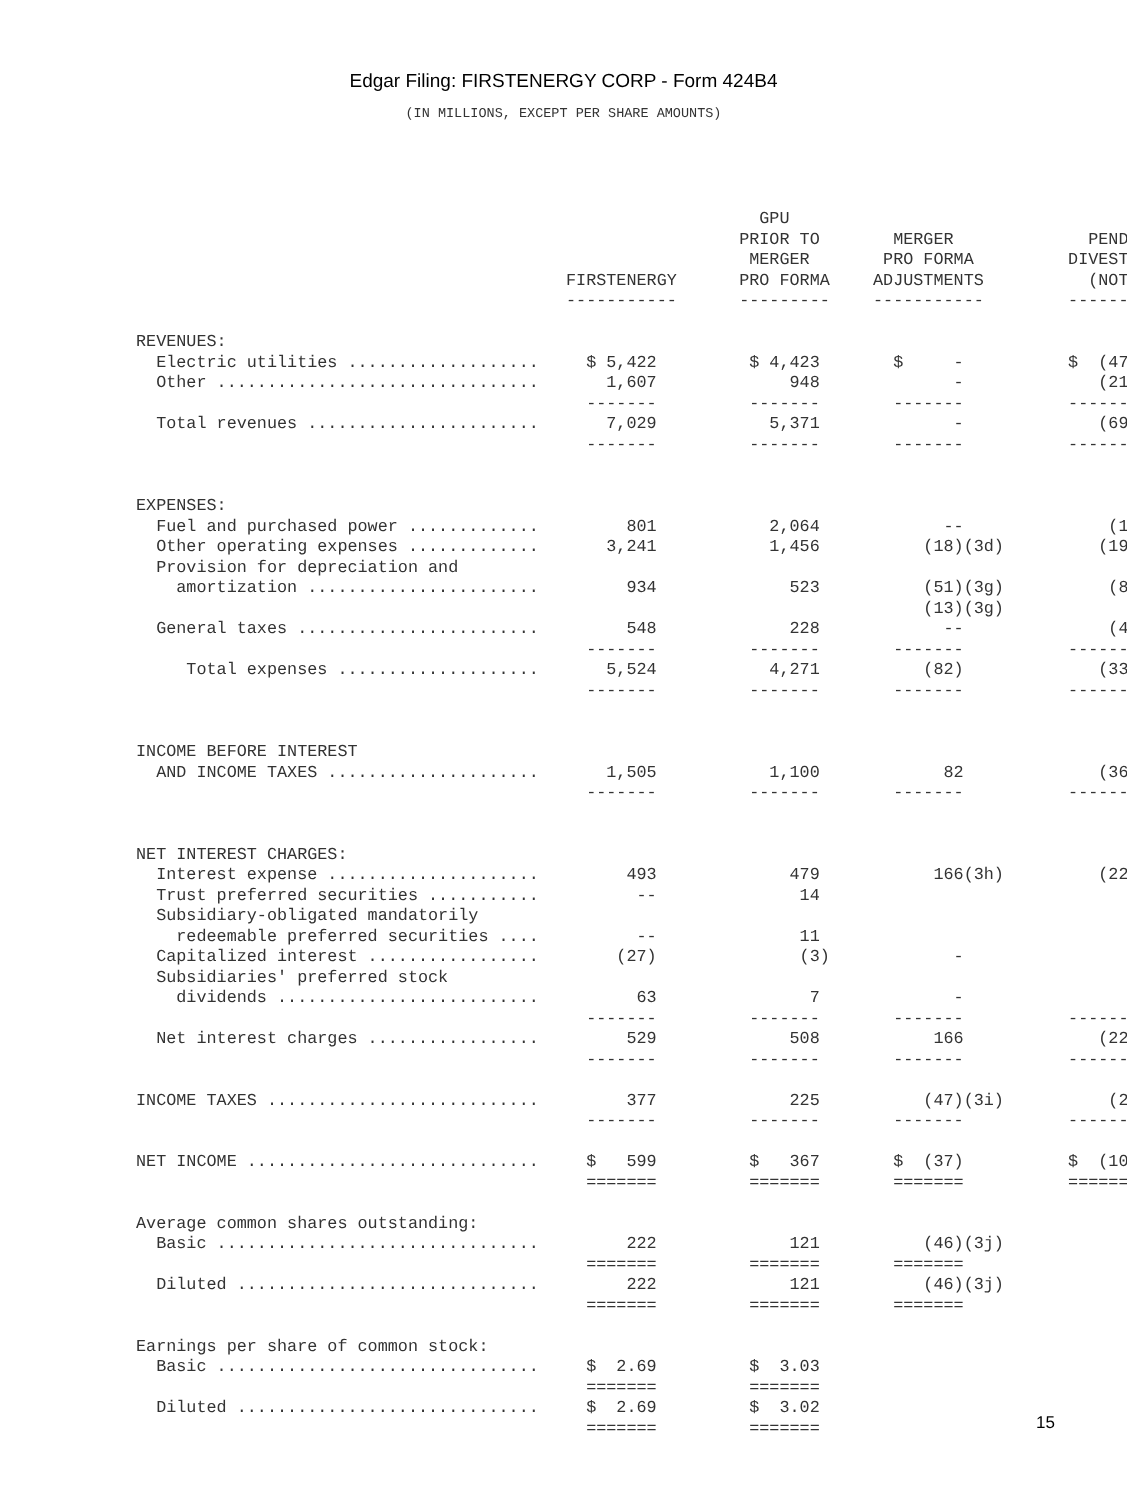Edgar Filing: FIRSTENERGY CORP - Form 424B4
(IN MILLIONS, EXCEPT PER SHARE AMOUNTS)
| | | GPU | | |
| --- | --- | --- | --- | --- |
| | | PRIOR TO | MERGER | PEND |
| | | MERGER | PRO FORMA | DIVEST |
| | FIRSTENERGY | PRO FORMA | ADJUSTMENTS | (NOT |
| | ----------- | --------- | ----------- | ------- |
| REVENUES: | | | | |
| Electric utilities ................... | $ 5,422 | $ 4,423 | $ - | $ (47 |
| Other ................................ | 1,607 | 948 | - | (21 |
| | ------- | ------- | ------- | ------- |
| Total revenues ....................... | 7,029 | 5,371 | - | (69 |
| | ------- | ------- | ------- | ------- |
| EXPENSES: | | | | |
| Fuel and purchased power ............. | 801 | 2,064 | -- | (1 |
| Other operating expenses ............. | 3,241 | 1,456 | (18)(3d) | (19 |
| Provision for depreciation and | | | | |
| amortization ....................... | 934 | 523 | (51)(3g) | (8 |
| | | | (13)(3g) | |
| General taxes ........................ | 548 | 228 | -- | (4 |
| | ------- | ------- | ------- | ------- |
| Total expenses .................... | 5,524 | 4,271 | (82) | (33 |
| | ------- | ------- | ------- | ------- |
| INCOME BEFORE INTEREST | | | | |
| AND INCOME TAXES ..................... | 1,505 | 1,100 | 82 | (36 |
| | ------- | ------- | ------- | ------- |
| NET INTEREST CHARGES: | | | | |
| Interest expense ..................... | 493 | 479 | 166(3h) | (22 |
| Trust preferred securities ........... | -- | 14 | | |
| Subsidiary-obligated mandatorily | | | | |
| redeemable preferred securities .... | -- | 11 | | |
| Capitalized interest ................. | (27) | (3) | - | |
| Subsidiaries' preferred stock | | | | |
| dividends .......................... | 63 | 7 | - | |
| | ------- | ------- | ------- | ------- |
| Net interest charges ................. | 529 | 508 | 166 | (22 |
| | ------- | ------- | ------- | ------- |
| INCOME TAXES ........................... | 377 | 225 | (47)(3i) | (2 |
| | ------- | ------- | ------- | ------- |
| NET INCOME ............................. | $ 599 | $ 367 | $ (37) | $ (10 |
| | ======= | ======= | ======= | ======= |
| Average common shares outstanding: | | | | |
| Basic ................................ | 222 | 121 | (46)(3j) | |
| | ======= | ======= | ======= | |
| Diluted .............................. | 222 | 121 | (46)(3j) | |
| | ======= | ======= | ======= | |
| Earnings per share of common stock: | | | | |
| Basic ................................ | $ 2.69 | $ 3.03 | | |
| | ======= | ======= | | |
| Diluted .............................. | $ 2.69 | $ 3.02 | | |
| | ======= | ======= | | |
15